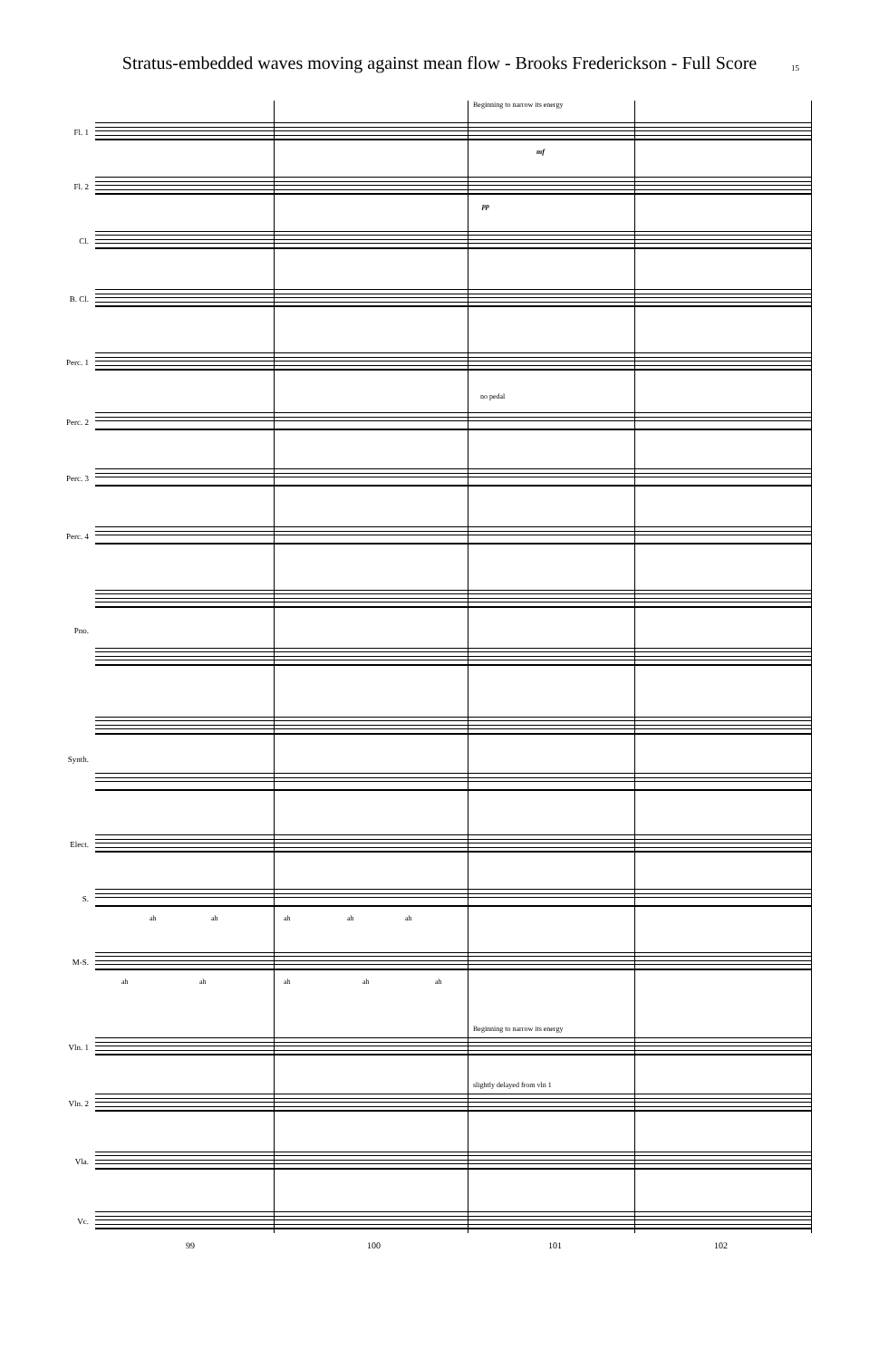Stratus-embedded waves moving against mean flow - Brooks Frederickson - Full Score 15
Beginning to narrow its energy
mf
Fl. 1
Fl. 2
pp
Cl.
B. Cl.
Perc. 1
no pedal
Perc. 2
Perc. 3
Perc. 4
Pno.
Synth.
Elect.
S.
ah ah ah ah ah
M-S.
ah ah ah ah ah
Beginning to narrow its energy
Vln. 1
slightly delayed from vln 1
Vln. 2
Vla.
Vc.
99 100 101 102